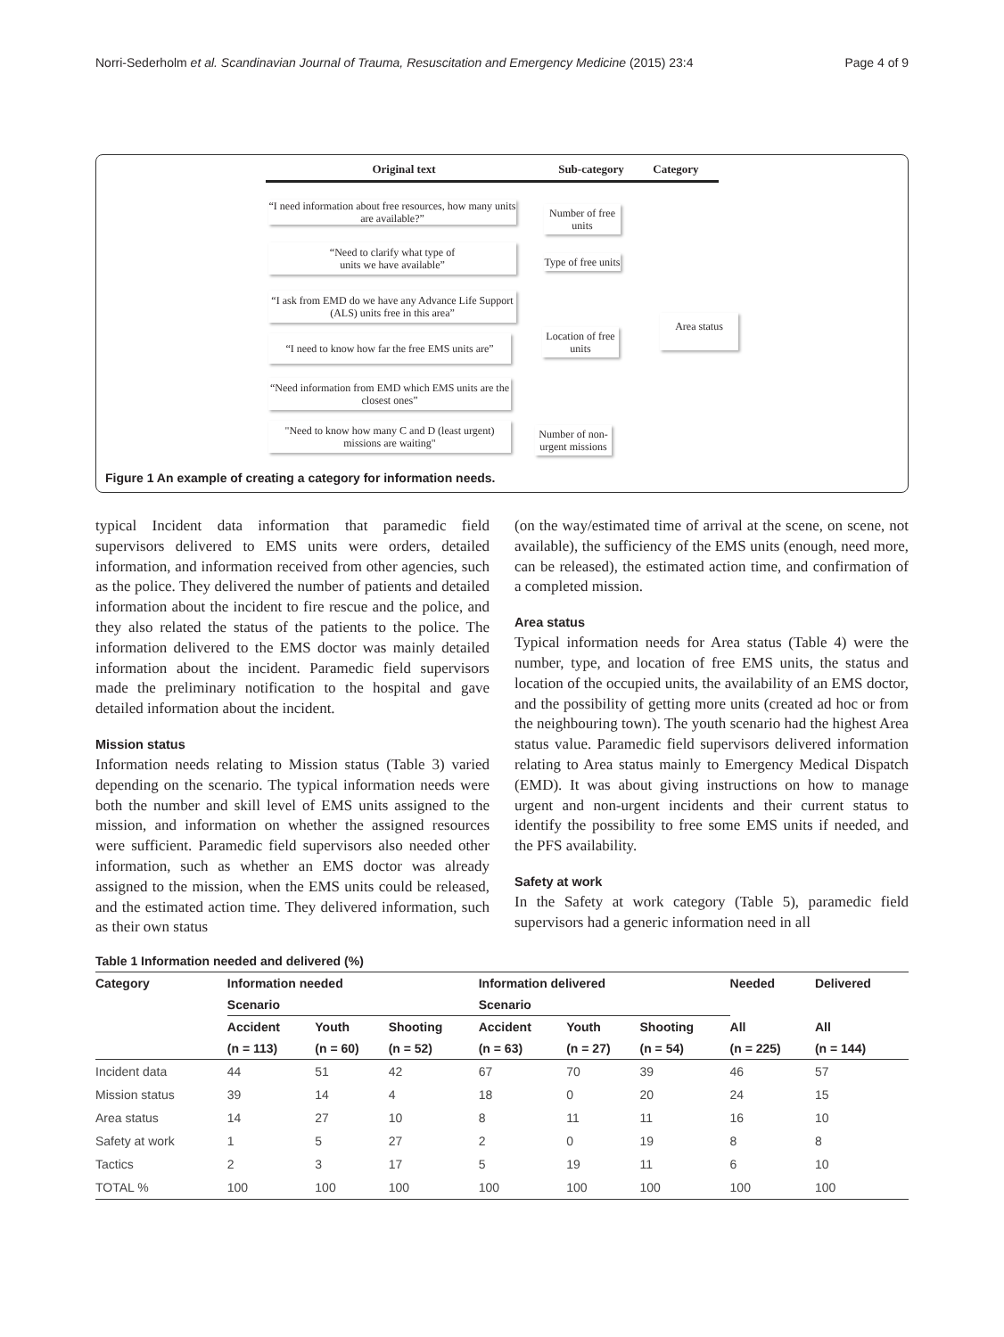Norri-Sederholm et al. Scandinavian Journal of Trauma, Resuscitation and Emergency Medicine (2015) 23:4 Page 4 of 9
Original text Sub-category Category
“I need information about free resources, how many units are available?”
“Need to clarify what type of
units we have available”
“I ask from EMD do we have any Advance Life Support (ALS) units free in this area”
“I need to know how far the free EMS units are”
“Need information from EMD which EMS units are the closest ones”
"Need to know how many C and D (least urgent) missions are waiting"
Number of free units
Type of free units
Location of free units
Number of non-urgent missions
Area status
Figure 1 An example of creating a category for information needs.
typical Incident data information that paramedic field supervisors delivered to EMS units were orders, detailed information, and information received from other agencies, such as the police. They delivered the number of patients and detailed information about the incident to fire rescue and the police, and they also related the status of the patients to the police. The information delivered to the EMS doctor was mainly detailed information about the incident. Paramedic field supervisors made the preliminary notification to the hospital and gave detailed information about the incident.
Mission status
Information needs relating to Mission status (Table 3) varied depending on the scenario. The typical information needs were both the number and skill level of EMS units assigned to the mission, and information on whether the assigned resources were sufficient. Paramedic field supervisors also needed other information, such as whether an EMS doctor was already assigned to the mission, when the EMS units could be released, and the estimated action time. They delivered information, such as their own status
(on the way/estimated time of arrival at the scene, on scene, not available), the sufficiency of the EMS units (enough, need more, can be released), the estimated action time, and confirmation of a completed mission.
Area status
Typical information needs for Area status (Table 4) were the number, type, and location of free EMS units, the status and location of the occupied units, the availability of an EMS doctor, and the possibility of getting more units (created ad hoc or from the neighbouring town). The youth scenario had the highest Area status value. Paramedic field supervisors delivered information relating to Area status mainly to Emergency Medical Dispatch (EMD). It was about giving instructions on how to manage urgent and non-urgent incidents and their current status to identify the possibility to free some EMS units if needed, and the PFS availability.
Safety at work
In the Safety at work category (Table 5), paramedic field supervisors had a generic information need in all
Table 1 Information needed and delivered (%)
| Category | Information needed | | | Information delivered | | | Needed | Delivered |
| --- | --- | --- | --- | --- | --- | --- | --- | --- |
| | Scenario | | | Scenario | | | | |
| | Accident | Youth | Shooting | Accident | Youth | Shooting | All | All |
| | (n = 113) | (n = 60) | (n = 52) | (n = 63) | (n = 27) | (n = 54) | (n = 225) | (n = 144) |
| Incident data | 44 | 51 | 42 | 67 | 70 | 39 | 46 | 57 |
| Mission status | 39 | 14 | 4 | 18 | 0 | 20 | 24 | 15 |
| Area status | 14 | 27 | 10 | 8 | 11 | 11 | 16 | 10 |
| Safety at work | 1 | 5 | 27 | 2 | 0 | 19 | 8 | 8 |
| Tactics | 2 | 3 | 17 | 5 | 19 | 11 | 6 | 10 |
| TOTAL % | 100 | 100 | 100 | 100 | 100 | 100 | 100 | 100 |